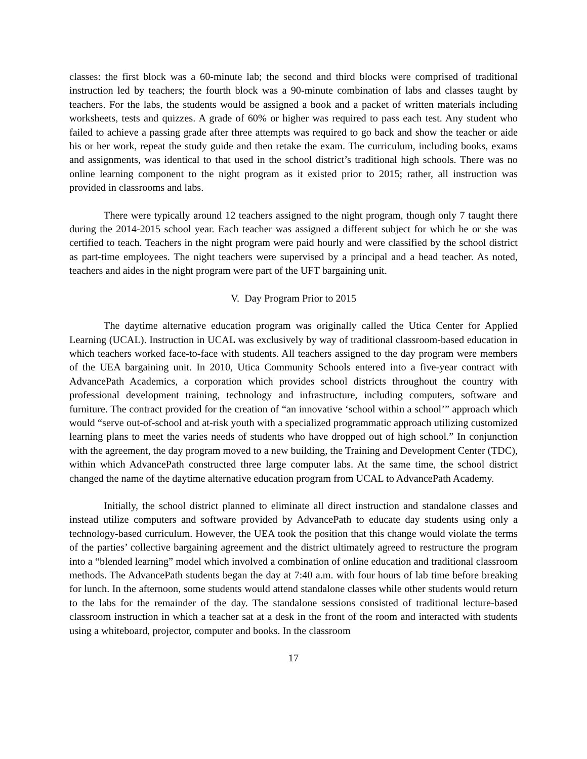classes: the first block was a 60-minute lab; the second and third blocks were comprised of traditional instruction led by teachers; the fourth block was a 90-minute combination of labs and classes taught by teachers. For the labs, the students would be assigned a book and a packet of written materials including worksheets, tests and quizzes. A grade of 60% or higher was required to pass each test. Any student who failed to achieve a passing grade after three attempts was required to go back and show the teacher or aide his or her work, repeat the study guide and then retake the exam. The curriculum, including books, exams and assignments, was identical to that used in the school district’s traditional high schools. There was no online learning component to the night program as it existed prior to 2015; rather, all instruction was provided in classrooms and labs.
There were typically around 12 teachers assigned to the night program, though only 7 taught there during the 2014-2015 school year. Each teacher was assigned a different subject for which he or she was certified to teach. Teachers in the night program were paid hourly and were classified by the school district as part-time employees. The night teachers were supervised by a principal and a head teacher. As noted, teachers and aides in the night program were part of the UFT bargaining unit.
V. Day Program Prior to 2015
The daytime alternative education program was originally called the Utica Center for Applied Learning (UCAL). Instruction in UCAL was exclusively by way of traditional classroom-based education in which teachers worked face-to-face with students. All teachers assigned to the day program were members of the UEA bargaining unit. In 2010, Utica Community Schools entered into a five-year contract with AdvancePath Academics, a corporation which provides school districts throughout the country with professional development training, technology and infrastructure, including computers, software and furniture. The contract provided for the creation of “an innovative ‘school within a school’” approach which would “serve out-of-school and at-risk youth with a specialized programmatic approach utilizing customized learning plans to meet the varies needs of students who have dropped out of high school.” In conjunction with the agreement, the day program moved to a new building, the Training and Development Center (TDC), within which AdvancePath constructed three large computer labs. At the same time, the school district changed the name of the daytime alternative education program from UCAL to AdvancePath Academy.
Initially, the school district planned to eliminate all direct instruction and standalone classes and instead utilize computers and software provided by AdvancePath to educate day students using only a technology-based curriculum. However, the UEA took the position that this change would violate the terms of the parties’ collective bargaining agreement and the district ultimately agreed to restructure the program into a “blended learning” model which involved a combination of online education and traditional classroom methods. The AdvancePath students began the day at 7:40 a.m. with four hours of lab time before breaking for lunch. In the afternoon, some students would attend standalone classes while other students would return to the labs for the remainder of the day. The standalone sessions consisted of traditional lecture-based classroom instruction in which a teacher sat at a desk in the front of the room and interacted with students using a whiteboard, projector, computer and books. In the classroom
17